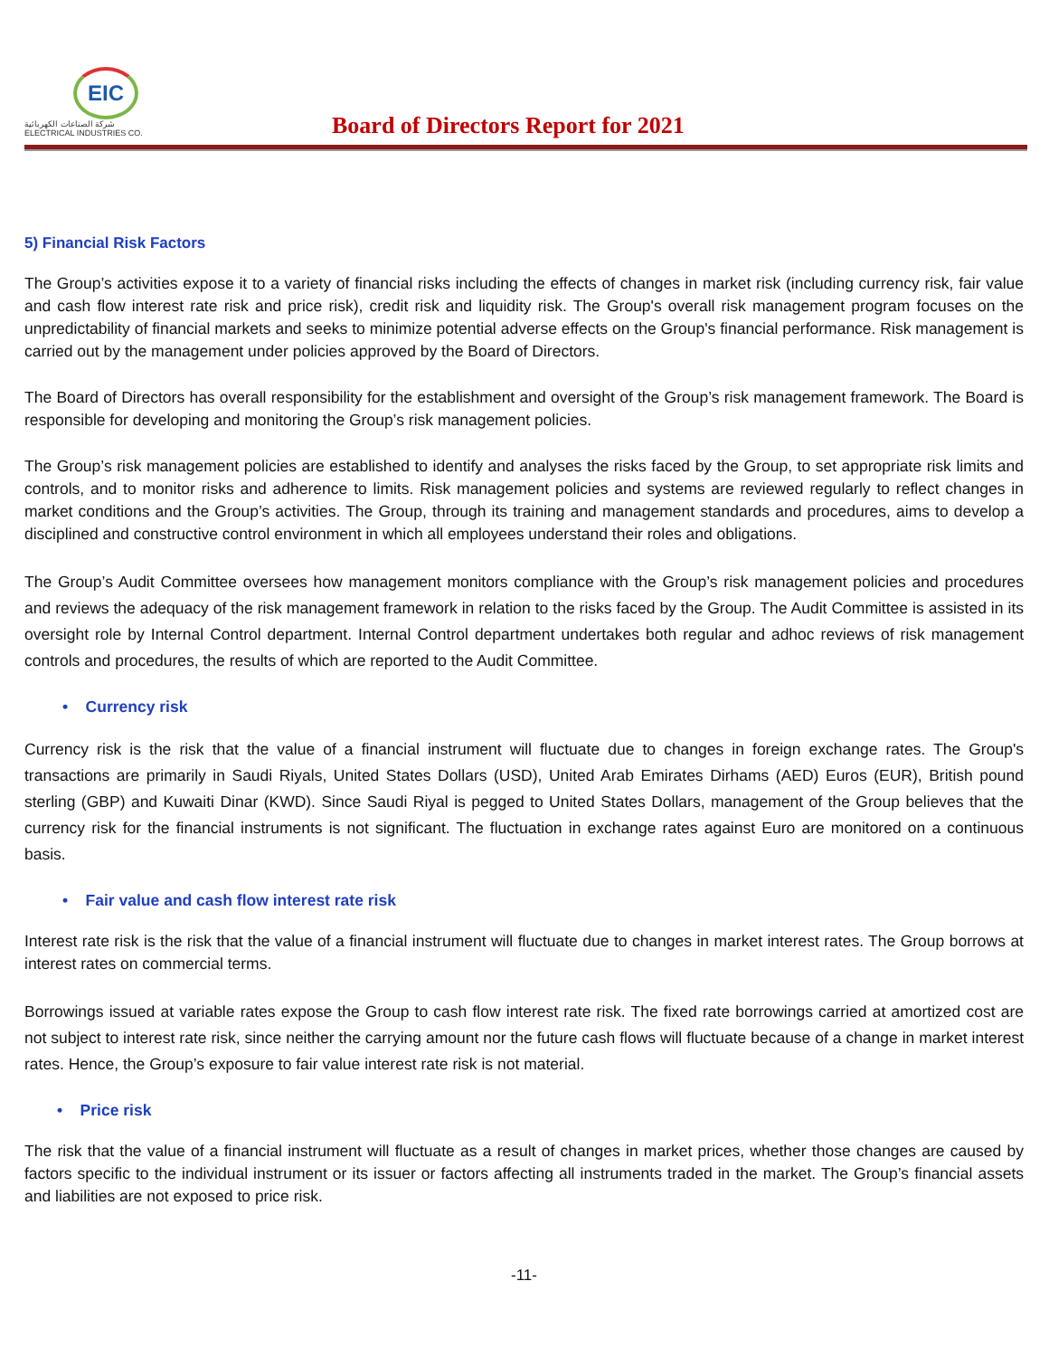EIC
شركة الصناعات الكهربائية
ELECTRICAL INDUSTRIES CO.
Board of Directors Report for 2021
5) Financial Risk Factors
The Group’s activities expose it to a variety of financial risks including the effects of changes in market risk (including currency risk, fair value and cash flow interest rate risk and price risk), credit risk and liquidity risk. The Group's overall risk management program focuses on the unpredictability of financial markets and seeks to minimize potential adverse effects on the Group's financial performance. Risk management is carried out by the management under policies approved by the Board of Directors.
The Board of Directors has overall responsibility for the establishment and oversight of the Group’s risk management framework. The Board is responsible for developing and monitoring the Group’s risk management policies.
The Group’s risk management policies are established to identify and analyses the risks faced by the Group, to set appropriate risk limits and controls, and to monitor risks and adherence to limits. Risk management policies and systems are reviewed regularly to reflect changes in market conditions and the Group’s activities. The Group, through its training and management standards and procedures, aims to develop a disciplined and constructive control environment in which all employees understand their roles and obligations.
The Group’s Audit Committee oversees how management monitors compliance with the Group’s risk management policies and procedures and reviews the adequacy of the risk management framework in relation to the risks faced by the Group. The Audit Committee is assisted in its oversight role by Internal Control department. Internal Control department undertakes both regular and adhoc reviews of risk management controls and procedures, the results of which are reported to the Audit Committee.
• Currency risk
Currency risk is the risk that the value of a financial instrument will fluctuate due to changes in foreign exchange rates. The Group's transactions are primarily in Saudi Riyals, United States Dollars (USD), United Arab Emirates Dirhams (AED) Euros (EUR), British pound sterling (GBP) and Kuwaiti Dinar (KWD). Since Saudi Riyal is pegged to United States Dollars, management of the Group believes that the currency risk for the financial instruments is not significant. The fluctuation in exchange rates against Euro are monitored on a continuous basis.
• Fair value and cash flow interest rate risk
Interest rate risk is the risk that the value of a financial instrument will fluctuate due to changes in market interest rates. The Group borrows at interest rates on commercial terms.
Borrowings issued at variable rates expose the Group to cash flow interest rate risk. The fixed rate borrowings carried at amortized cost are not subject to interest rate risk, since neither the carrying amount nor the future cash flows will fluctuate because of a change in market interest rates. Hence, the Group’s exposure to fair value interest rate risk is not material.
• Price risk
The risk that the value of a financial instrument will fluctuate as a result of changes in market prices, whether those changes are caused by factors specific to the individual instrument or its issuer or factors affecting all instruments traded in the market. The Group’s financial assets and liabilities are not exposed to price risk.
-11-